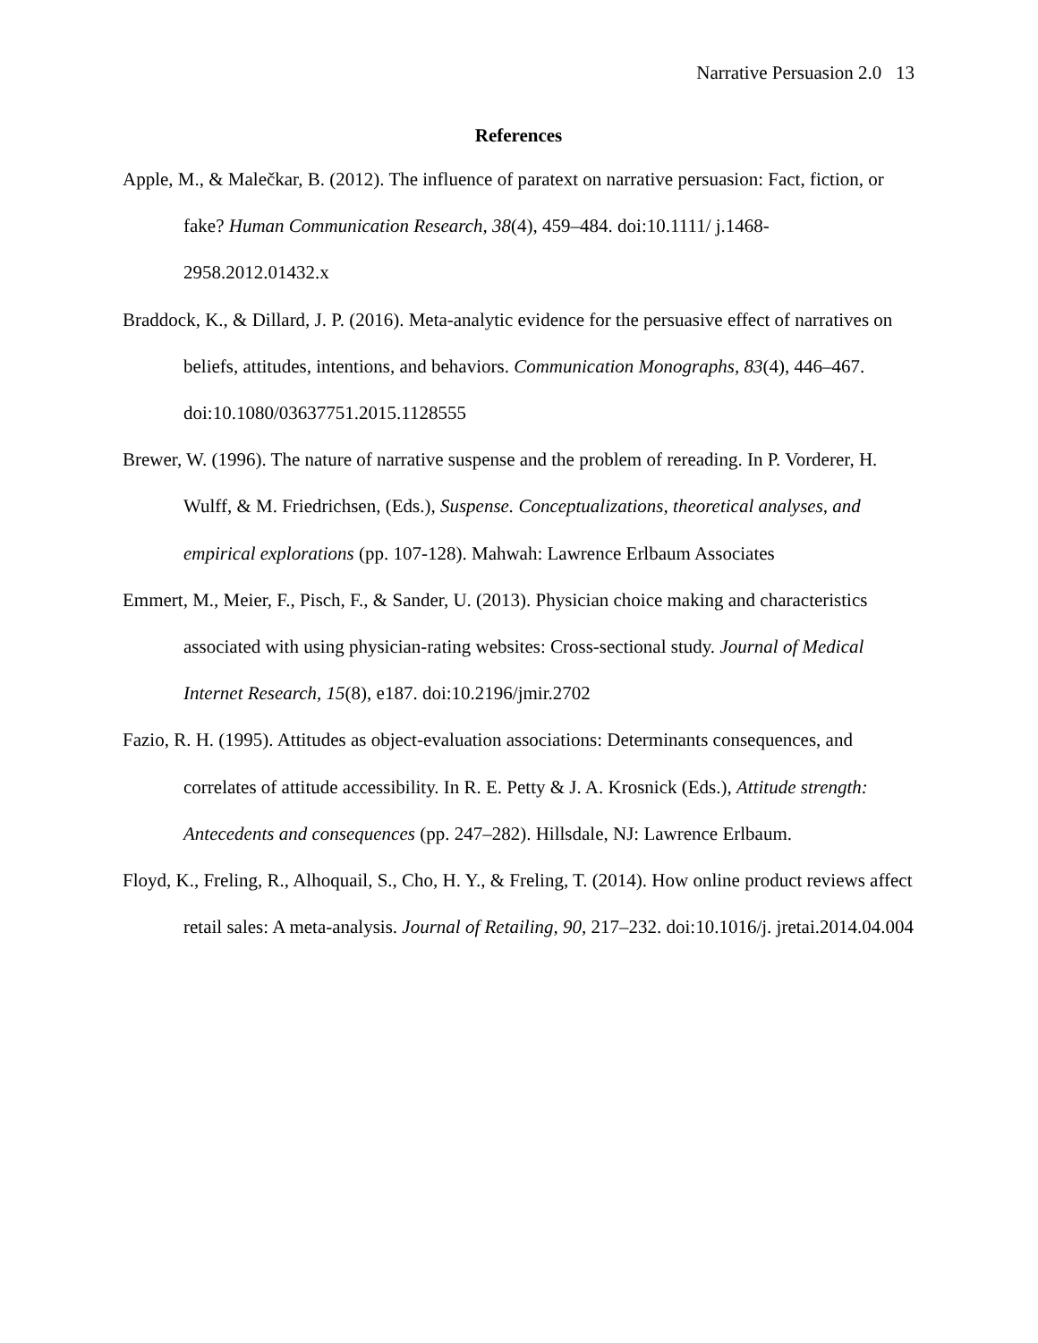Narrative Persuasion 2.0 13
References
Apple, M., & Malečkar, B. (2012). The influence of paratext on narrative persuasion: Fact, fiction, or fake? Human Communication Research, 38(4), 459–484. doi:10.1111/ j.1468-2958.2012.01432.x
Braddock, K., & Dillard, J. P. (2016). Meta-analytic evidence for the persuasive effect of narratives on beliefs, attitudes, intentions, and behaviors. Communication Monographs, 83(4), 446–467. doi:10.1080/03637751.2015.1128555
Brewer, W. (1996). The nature of narrative suspense and the problem of rereading. In P. Vorderer, H. Wulff, & M. Friedrichsen, (Eds.), Suspense. Conceptualizations, theoretical analyses, and empirical explorations (pp. 107-128). Mahwah: Lawrence Erlbaum Associates
Emmert, M., Meier, F., Pisch, F., & Sander, U. (2013). Physician choice making and characteristics associated with using physician-rating websites: Cross-sectional study. Journal of Medical Internet Research, 15(8), e187. doi:10.2196/jmir.2702
Fazio, R. H. (1995). Attitudes as object-evaluation associations: Determinants consequences, and correlates of attitude accessibility. In R. E. Petty & J. A. Krosnick (Eds.), Attitude strength: Antecedents and consequences (pp. 247–282). Hillsdale, NJ: Lawrence Erlbaum.
Floyd, K., Freling, R., Alhoquail, S., Cho, H. Y., & Freling, T. (2014). How online product reviews affect retail sales: A meta-analysis. Journal of Retailing, 90, 217–232. doi:10.1016/j. jretai.2014.04.004